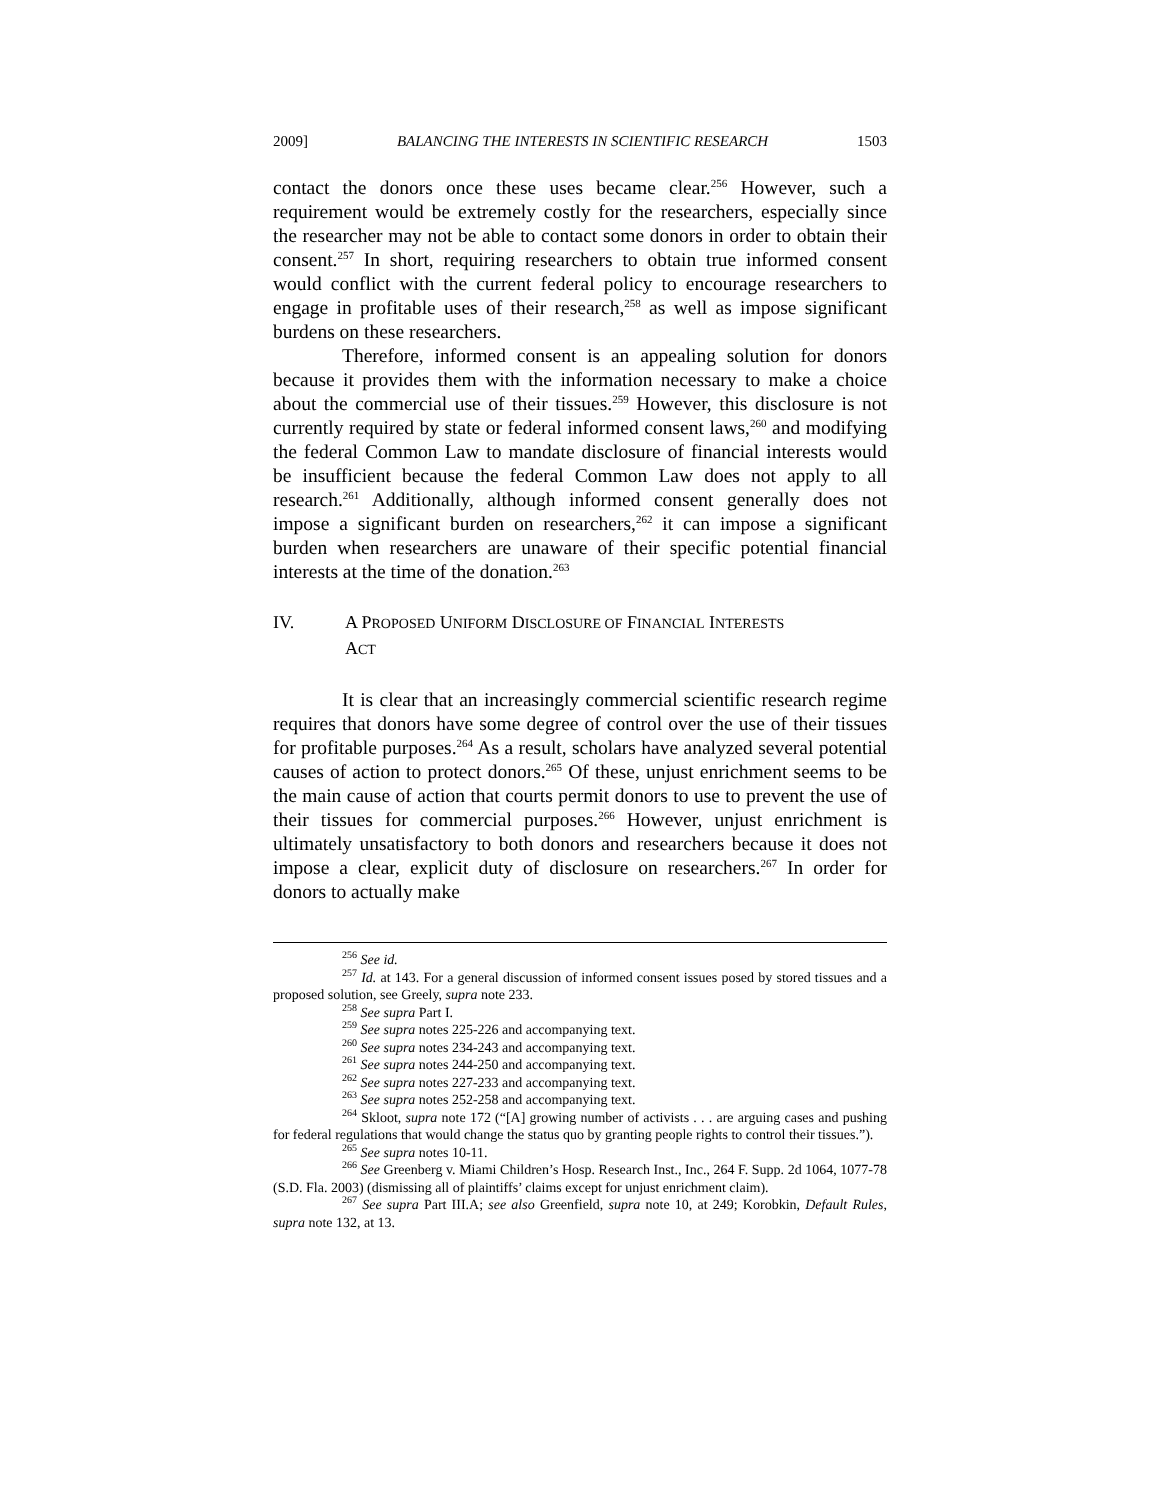2009] BALANCING THE INTERESTS IN SCIENTIFIC RESEARCH 1503
contact the donors once these uses became clear.<sup>256</sup> However, such a requirement would be extremely costly for the researchers, especially since the researcher may not be able to contact some donors in order to obtain their consent.<sup>257</sup> In short, requiring researchers to obtain true informed consent would conflict with the current federal policy to encourage researchers to engage in profitable uses of their research,<sup>258</sup> as well as impose significant burdens on these researchers.
Therefore, informed consent is an appealing solution for donors because it provides them with the information necessary to make a choice about the commercial use of their tissues.<sup>259</sup> However, this disclosure is not currently required by state or federal informed consent laws,<sup>260</sup> and modifying the federal Common Law to mandate disclosure of financial interests would be insufficient because the federal Common Law does not apply to all research.<sup>261</sup> Additionally, although informed consent generally does not impose a significant burden on researchers,<sup>262</sup> it can impose a significant burden when researchers are unaware of their specific potential financial interests at the time of the donation.<sup>263</sup>
IV. A PROPOSED UNIFORM DISCLOSURE OF FINANCIAL INTERESTS
ACT
It is clear that an increasingly commercial scientific research regime requires that donors have some degree of control over the use of their tissues for profitable purposes.<sup>264</sup> As a result, scholars have analyzed several potential causes of action to protect donors.<sup>265</sup> Of these, unjust enrichment seems to be the main cause of action that courts permit donors to use to prevent the use of their tissues for commercial purposes.<sup>266</sup> However, unjust enrichment is ultimately unsatisfactory to both donors and researchers because it does not impose a clear, explicit duty of disclosure on researchers.<sup>267</sup> In order for donors to actually make
<sup>256</sup> See id.
<sup>257</sup> Id. at 143. For a general discussion of informed consent issues posed by stored tissues and a proposed solution, see Greely, supra note 233.
<sup>258</sup> See supra Part I.
<sup>259</sup> See supra notes 225-226 and accompanying text.
<sup>260</sup> See supra notes 234-243 and accompanying text.
<sup>261</sup> See supra notes 244-250 and accompanying text.
<sup>262</sup> See supra notes 227-233 and accompanying text.
<sup>263</sup> See supra notes 252-258 and accompanying text.
<sup>264</sup> Skloot, supra note 172 (“[A] growing number of activists . . . are arguing cases and pushing for federal regulations that would change the status quo by granting people rights to control their tissues.”).
<sup>265</sup> See supra notes 10-11.
<sup>266</sup> See Greenberg v. Miami Children’s Hosp. Research Inst., Inc., 264 F. Supp. 2d 1064, 1077-78 (S.D. Fla. 2003) (dismissing all of plaintiffs’ claims except for unjust enrichment claim).
<sup>267</sup> See supra Part III.A; see also Greenfield, supra note 10, at 249; Korobkin, Default Rules, supra note 132, at 13.